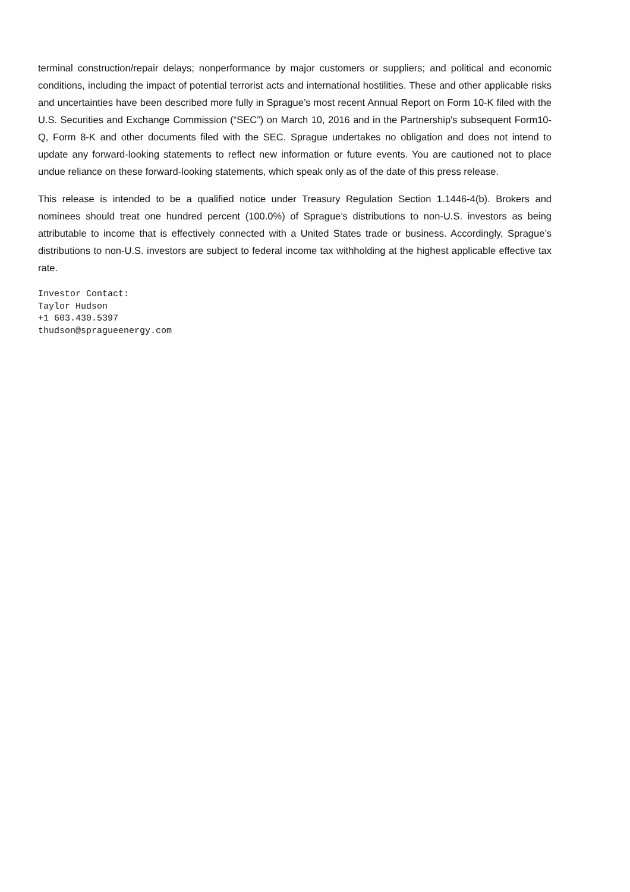terminal construction/repair delays; nonperformance by major customers or suppliers; and political and economic conditions, including the impact of potential terrorist acts and international hostilities. These and other applicable risks and uncertainties have been described more fully in Sprague’s most recent Annual Report on Form 10-K filed with the U.S. Securities and Exchange Commission (“SEC”) on March 10, 2016 and in the Partnership's subsequent Form10-Q, Form 8-K and other documents filed with the SEC. Sprague undertakes no obligation and does not intend to update any forward-looking statements to reflect new information or future events. You are cautioned not to place undue reliance on these forward-looking statements, which speak only as of the date of this press release.
This release is intended to be a qualified notice under Treasury Regulation Section 1.1446-4(b). Brokers and nominees should treat one hundred percent (100.0%) of Sprague’s distributions to non-U.S. investors as being attributable to income that is effectively connected with a United States trade or business. Accordingly, Sprague’s distributions to non-U.S. investors are subject to federal income tax withholding at the highest applicable effective tax rate.
Investor Contact:
Taylor Hudson
+1 603.430.5397
thudson@spragueenergy.com